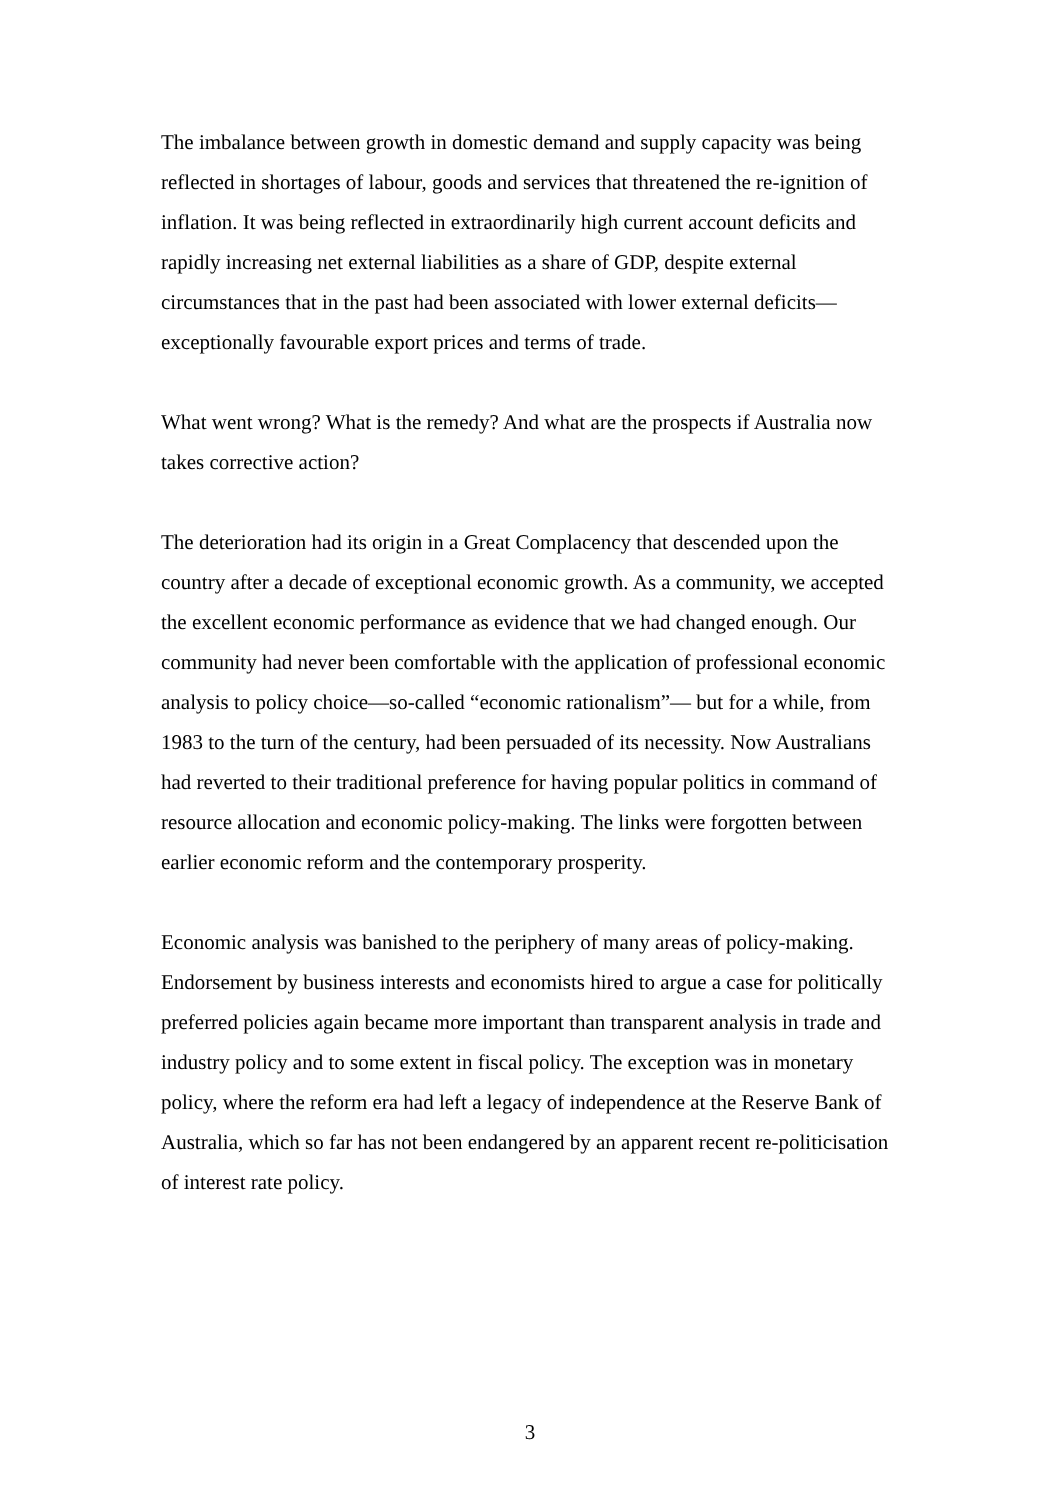The imbalance between growth in domestic demand and supply capacity was being reflected in shortages of labour, goods and services that threatened the re-ignition of inflation. It was being reflected in extraordinarily high current account deficits and rapidly increasing net external liabilities as a share of GDP, despite external circumstances that in the past had been associated with lower external deficits—exceptionally favourable export prices and terms of trade.
What went wrong? What is the remedy? And what are the prospects if Australia now takes corrective action?
The deterioration had its origin in a Great Complacency that descended upon the country after a decade of exceptional economic growth. As a community, we accepted the excellent economic performance as evidence that we had changed enough. Our community had never been comfortable with the application of professional economic analysis to policy choice—so-called “economic rationalism”— but for a while, from 1983 to the turn of the century, had been persuaded of its necessity. Now Australians had reverted to their traditional preference for having popular politics in command of resource allocation and economic policy-making. The links were forgotten between earlier economic reform and the contemporary prosperity.
Economic analysis was banished to the periphery of many areas of policy-making. Endorsement by business interests and economists hired to argue a case for politically preferred policies again became more important than transparent analysis in trade and industry policy and to some extent in fiscal policy. The exception was in monetary policy, where the reform era had left a legacy of independence at the Reserve Bank of Australia, which so far has not been endangered by an apparent recent re-politicisation of interest rate policy.
3